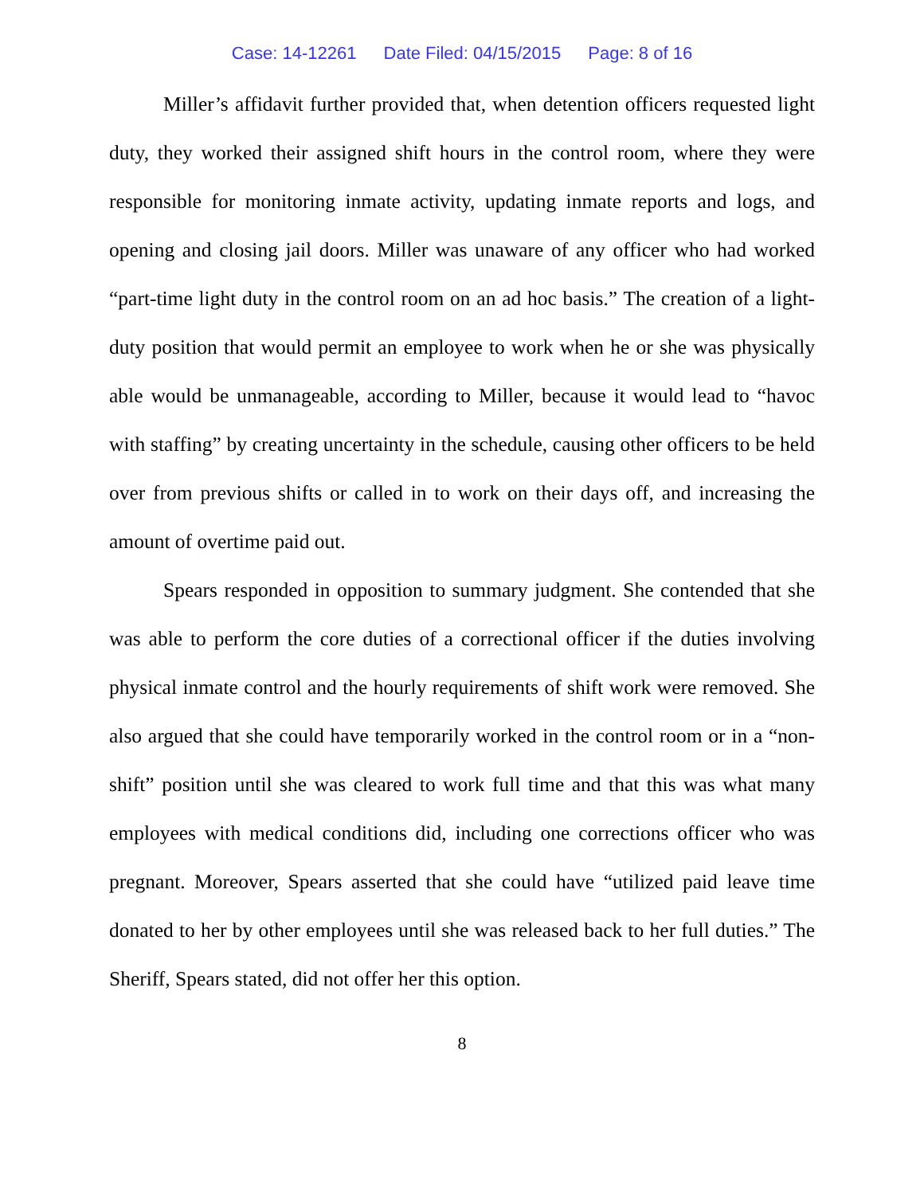Case: 14-12261 Date Filed: 04/15/2015 Page: 8 of 16
Miller’s affidavit further provided that, when detention officers requested light duty, they worked their assigned shift hours in the control room, where they were responsible for monitoring inmate activity, updating inmate reports and logs, and opening and closing jail doors. Miller was unaware of any officer who had worked “part-time light duty in the control room on an ad hoc basis.” The creation of a light-duty position that would permit an employee to work when he or she was physically able would be unmanageable, according to Miller, because it would lead to “havoc with staffing” by creating uncertainty in the schedule, causing other officers to be held over from previous shifts or called in to work on their days off, and increasing the amount of overtime paid out.
Spears responded in opposition to summary judgment. She contended that she was able to perform the core duties of a correctional officer if the duties involving physical inmate control and the hourly requirements of shift work were removed. She also argued that she could have temporarily worked in the control room or in a “non-shift” position until she was cleared to work full time and that this was what many employees with medical conditions did, including one corrections officer who was pregnant. Moreover, Spears asserted that she could have “utilized paid leave time donated to her by other employees until she was released back to her full duties.” The Sheriff, Spears stated, did not offer her this option.
8